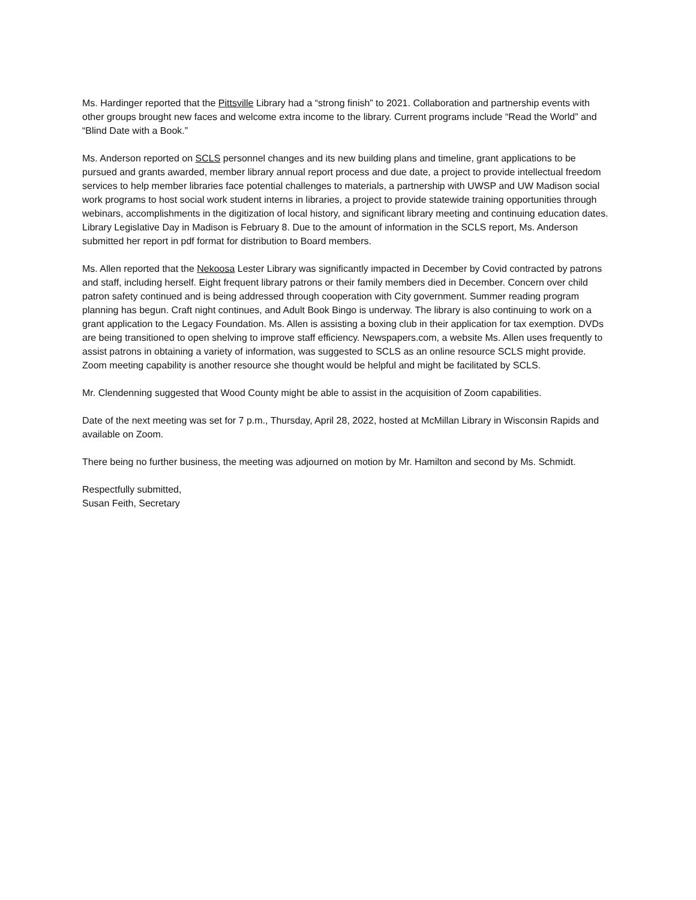Ms. Hardinger reported that the Pittsville Library had a “strong finish” to 2021. Collaboration and partnership events with other groups brought new faces and welcome extra income to the library. Current programs include “Read the World” and “Blind Date with a Book.”
Ms. Anderson reported on SCLS personnel changes and its new building plans and timeline, grant applications to be pursued and grants awarded, member library annual report process and due date, a project to provide intellectual freedom services to help member libraries face potential challenges to materials, a partnership with UWSP and UW Madison social work programs to host social work student interns in libraries, a project to provide statewide training opportunities through webinars, accomplishments in the digitization of local history, and significant library meeting and continuing education dates. Library Legislative Day in Madison is February 8. Due to the amount of information in the SCLS report, Ms. Anderson submitted her report in pdf format for distribution to Board members.
Ms. Allen reported that the Nekoosa Lester Library was significantly impacted in December by Covid contracted by patrons and staff, including herself. Eight frequent library patrons or their family members died in December. Concern over child patron safety continued and is being addressed through cooperation with City government. Summer reading program planning has begun. Craft night continues, and Adult Book Bingo is underway. The library is also continuing to work on a grant application to the Legacy Foundation. Ms. Allen is assisting a boxing club in their application for tax exemption. DVDs are being transitioned to open shelving to improve staff efficiency. Newspapers.com, a website Ms. Allen uses frequently to assist patrons in obtaining a variety of information, was suggested to SCLS as an online resource SCLS might provide. Zoom meeting capability is another resource she thought would be helpful and might be facilitated by SCLS.
Mr. Clendenning suggested that Wood County might be able to assist in the acquisition of Zoom capabilities.
Date of the next meeting was set for 7 p.m., Thursday, April 28, 2022, hosted at McMillan Library in Wisconsin Rapids and available on Zoom.
There being no further business, the meeting was adjourned on motion by Mr. Hamilton and second by Ms. Schmidt.
Respectfully submitted,
Susan Feith, Secretary